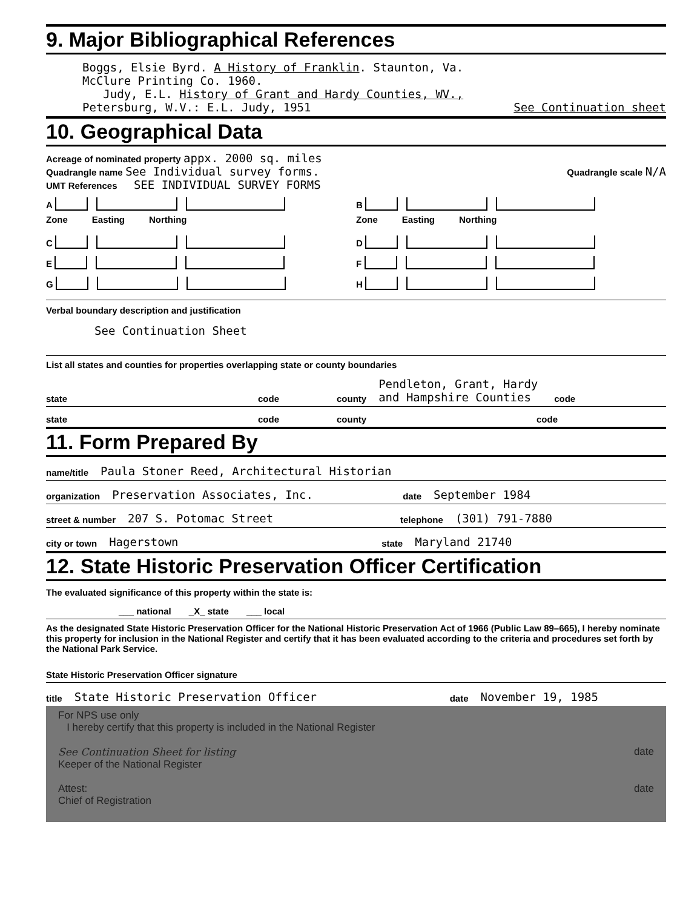9. Major Bibliographical References
Boggs, Elsie Byrd. A History of Franklin. Staunton, Va.
McClure Printing Co. 1960.
Judy, E.L. History of Grant and Hardy Counties, WV.,
Petersburg, W.V.: E.L. Judy, 1951 See Continuation sheet
10. Geographical Data
Acreage of nominated property appx. 2000 sq. miles
Quadrangle name See Individual survey forms.
Quadrangle scale N/A
UMT References SEE INDIVIDUAL SURVEY FORMS
A
Zone Easting Northing
B
Zone Easting Northing
C
D
E
F
G
H
Verbal boundary description and justification
See Continuation Sheet
List all states and counties for properties overlapping state or county boundaries
state code county Pendleton, Grant, Hardy and Hampshire Counties code
state code county code
11. Form Prepared By
name/title Paula Stoner Reed, Architectural Historian
organization Preservation Associates, Inc. date September 1984
street & number 207 S. Potomac Street telephone (301) 791-7880
city or town Hagerstown state Maryland 21740
12. State Historic Preservation Officer Certification
The evaluated significance of this property within the state is:
___ national _X_ state ___ local
As the designated State Historic Preservation Officer for the National Historic Preservation Act of 1966 (Public Law 89–665), I hereby nominate this property for inclusion in the National Register and certify that it has been evaluated according to the criteria and procedures set forth by the National Park Service.
State Historic Preservation Officer signature
title State Historic Preservation Officer date November 19, 1985
For NPS use only
I hereby certify that this property is included in the National Register
See Continuation Sheet for listing date
Keeper of the National Register
Attest: date
Chief of Registration